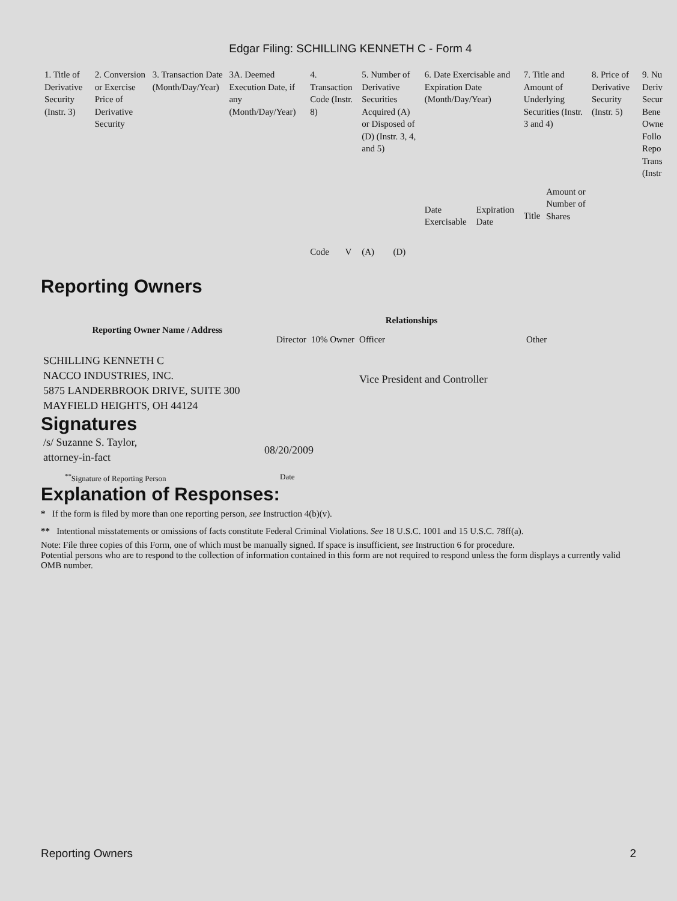Edgar Filing: SCHILLING KENNETH C - Form 4
| 1. Title of Derivative Security (Instr. 3) | 2. Conversion or Exercise Price of Derivative Security | 3. Transaction Date (Month/Day/Year) | 3A. Deemed Execution Date, if any (Month/Day/Year) | 4. Transaction Code (Instr. 8) | | 5. Number of Derivative Securities Acquired (A) or Disposed of (D) (Instr. 3, 4, and 5) | | 6. Date Exercisable and Expiration Date (Month/Day/Year) | | 7. Title and Amount of Underlying Securities (Instr. 3 and 4) | | 8. Price of Derivative Security (Instr. 5) | 9. Nu Deriv Secur Bene Owne Follo Repo Trans (Instr |
| | | | | Code | V | (A) | (D) | Date Exercisable | Expiration Date | Title | Amount or Number of Shares | | |
Reporting Owners
| Reporting Owner Name / Address | Relationships | | | |
| --- | --- | --- | --- | --- |
| | Director | 10% Owner | Officer | Other |
| SCHILLING KENNETH C NACCO INDUSTRIES, INC. 5875 LANDERBROOK DRIVE, SUITE 300 MAYFIELD HEIGHTS, OH 44124 | | | Vice President and Controller | |
Signatures
| /s/ Suzanne S. Taylor, attorney-in-fact | 08/20/2009 |
| <sup>**</sup> Signature of Reporting Person | Date |
Explanation of Responses:
* If the form is filed by more than one reporting person, see Instruction 4(b)(v).
** Intentional misstatements or omissions of facts constitute Federal Criminal Violations. See 18 U.S.C. 1001 and 15 U.S.C. 78ff(a).
Note: File three copies of this Form, one of which must be manually signed. If space is insufficient, see Instruction 6 for procedure.
Potential persons who are to respond to the collection of information contained in this form are not required to respond unless the form displays a currently valid OMB number.
Reporting Owners 2